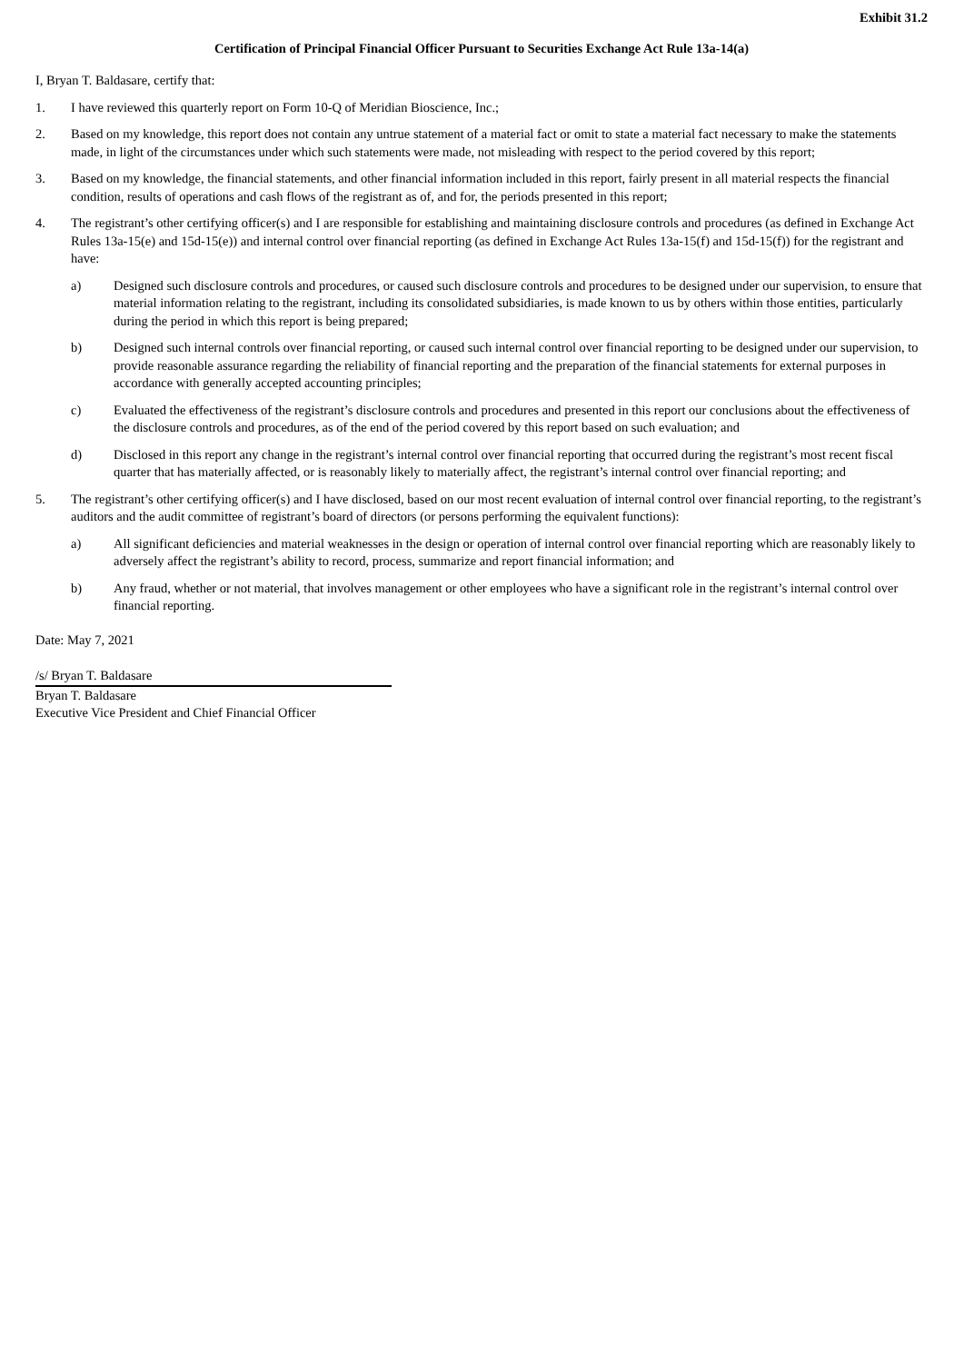Exhibit 31.2
Certification of Principal Financial Officer Pursuant to Securities Exchange Act Rule 13a-14(a)
I, Bryan T. Baldasare, certify that:
1. I have reviewed this quarterly report on Form 10-Q of Meridian Bioscience, Inc.;
2. Based on my knowledge, this report does not contain any untrue statement of a material fact or omit to state a material fact necessary to make the statements made, in light of the circumstances under which such statements were made, not misleading with respect to the period covered by this report;
3. Based on my knowledge, the financial statements, and other financial information included in this report, fairly present in all material respects the financial condition, results of operations and cash flows of the registrant as of, and for, the periods presented in this report;
4. The registrant’s other certifying officer(s) and I are responsible for establishing and maintaining disclosure controls and procedures (as defined in Exchange Act Rules 13a-15(e) and 15d-15(e)) and internal control over financial reporting (as defined in Exchange Act Rules 13a-15(f) and 15d-15(f)) for the registrant and have:
a) Designed such disclosure controls and procedures, or caused such disclosure controls and procedures to be designed under our supervision, to ensure that material information relating to the registrant, including its consolidated subsidiaries, is made known to us by others within those entities, particularly during the period in which this report is being prepared;
b) Designed such internal controls over financial reporting, or caused such internal control over financial reporting to be designed under our supervision, to provide reasonable assurance regarding the reliability of financial reporting and the preparation of the financial statements for external purposes in accordance with generally accepted accounting principles;
c) Evaluated the effectiveness of the registrant’s disclosure controls and procedures and presented in this report our conclusions about the effectiveness of the disclosure controls and procedures, as of the end of the period covered by this report based on such evaluation; and
d) Disclosed in this report any change in the registrant’s internal control over financial reporting that occurred during the registrant’s most recent fiscal quarter that has materially affected, or is reasonably likely to materially affect, the registrant’s internal control over financial reporting; and
5. The registrant’s other certifying officer(s) and I have disclosed, based on our most recent evaluation of internal control over financial reporting, to the registrant’s auditors and the audit committee of registrant’s board of directors (or persons performing the equivalent functions):
a) All significant deficiencies and material weaknesses in the design or operation of internal control over financial reporting which are reasonably likely to adversely affect the registrant’s ability to record, process, summarize and report financial information; and
b) Any fraud, whether or not material, that involves management or other employees who have a significant role in the registrant’s internal control over financial reporting.
Date: May 7, 2021
/s/ Bryan T. Baldasare
Bryan T. Baldasare
Executive Vice President and Chief Financial Officer